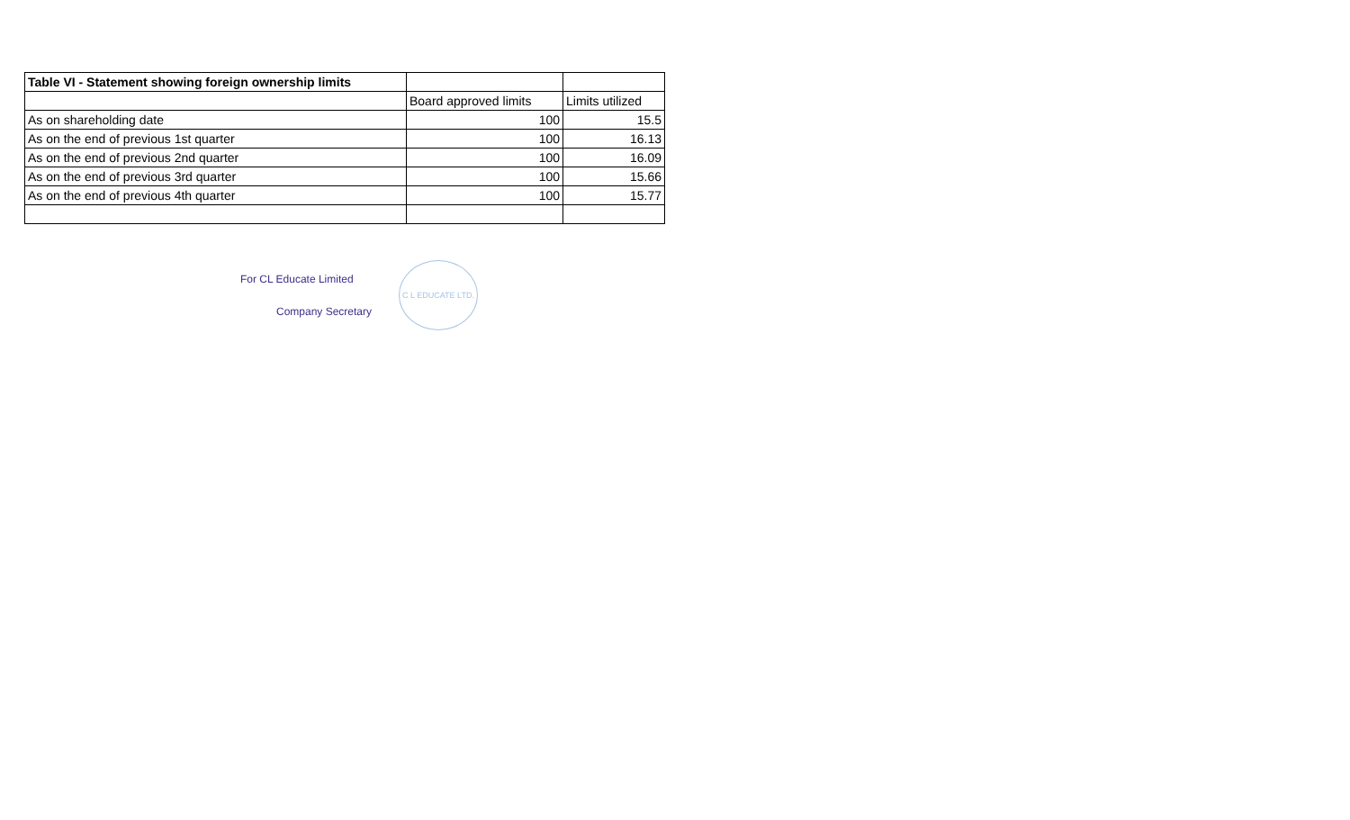| Table VI - Statement showing foreign ownership limits | | |
| | Board approved limits | Limits utilized |
| As on shareholding date | 100 | 15.5 |
| As on the end of previous 1st quarter | 100 | 16.13 |
| As on the end of previous 2nd quarter | 100 | 16.09 |
| As on the end of previous 3rd quarter | 100 | 15.66 |
| As on the end of previous 4th quarter | 100 | 15.77 |
For CL Educate Limited
Company Secretary
C L EDUCATE LTD.